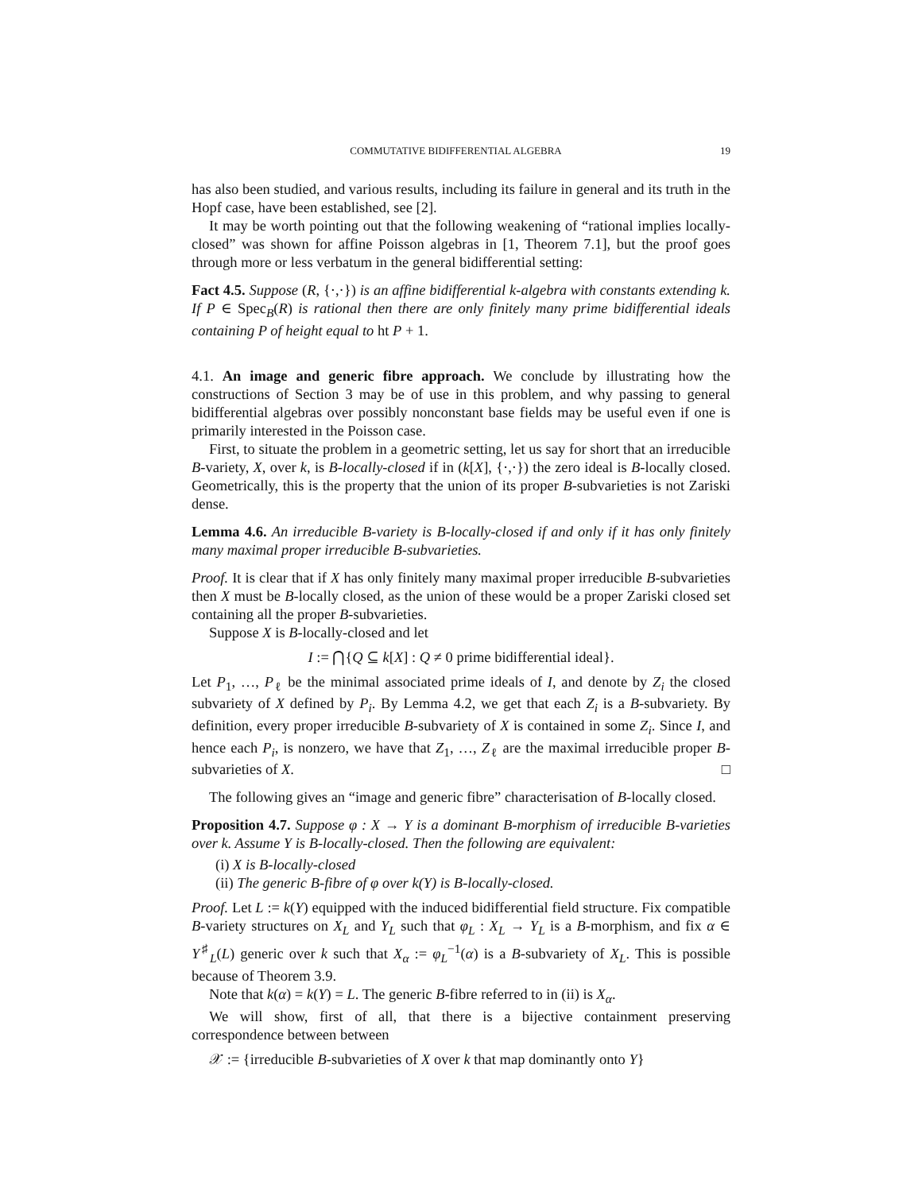COMMUTATIVE BIDIFFERENTIAL ALGEBRA 19
has also been studied, and various results, including its failure in general and its truth in the Hopf case, have been established, see [2].
It may be worth pointing out that the following weakening of “rational implies locally-closed” was shown for affine Poisson algebras in [1, Theorem 7.1], but the proof goes through more or less verbatum in the general bidifferential setting:
Fact 4.5. Suppose (R, {·,·}) is an affine bidifferential k-algebra with constants extending k. If P ∈ Spec<sub>B</sub>(R) is rational then there are only finitely many prime bidifferential ideals containing P of height equal to ht P + 1.
4.1. An image and generic fibre approach. We conclude by illustrating how the constructions of Section 3 may be of use in this problem, and why passing to general bidifferential algebras over possibly nonconstant base fields may be useful even if one is primarily interested in the Poisson case.
First, to situate the problem in a geometric setting, let us say for short that an irreducible B-variety, X, over k, is B-locally-closed if in (k[X], {·,·}) the zero ideal is B-locally closed. Geometrically, this is the property that the union of its proper B-subvarieties is not Zariski dense.
Lemma 4.6. An irreducible B-variety is B-locally-closed if and only if it has only finitely many maximal proper irreducible B-subvarieties.
Proof. It is clear that if X has only finitely many maximal proper irreducible B-subvarieties then X must be B-locally closed, as the union of these would be a proper Zariski closed set containing all the proper B-subvarieties.
Suppose X is B-locally-closed and let
I := ⋂{Q ⊆ k[X] : Q ≠ 0 prime bidifferential ideal}.
Let P<sub>1</sub>, …, P<sub>ℓ</sub> be the minimal associated prime ideals of I, and denote by Z<sub>i</sub> the closed subvariety of X defined by P<sub>i</sub>. By Lemma 4.2, we get that each Z<sub>i</sub> is a B-subvariety. By definition, every proper irreducible B-subvariety of X is contained in some Z<sub>i</sub>. Since I, and hence each P<sub>i</sub>, is nonzero, we have that Z<sub>1</sub>, …, Z<sub>ℓ</sub> are the maximal irreducible proper B-subvarieties of X. □
The following gives an “image and generic fibre” characterisation of B-locally closed.
Proposition 4.7. Suppose φ : X → Y is a dominant B-morphism of irreducible B-varieties over k. Assume Y is B-locally-closed. Then the following are equivalent:
(i) X is B-locally-closed
(ii) The generic B-fibre of φ over k(Y) is B-locally-closed.
Proof. Let L := k(Y) equipped with the induced bidifferential field structure. Fix compatible B-variety structures on X<sub>L</sub> and Y<sub>L</sub> such that φ<sub>L</sub> : X<sub>L</sub> → Y<sub>L</sub> is a B-morphism, and fix α ∈ Y<sup>♯</sup><sub>L</sub>(L) generic over k such that X<sub>α</sub> := φ<sub>L</sub><sup>−1</sup>(α) is a B-subvariety of X<sub>L</sub>. This is possible because of Theorem 3.9.
Note that k(α) = k(Y) = L. The generic B-fibre referred to in (ii) is X<sub>α</sub>.
We will show, first of all, that there is a bijective containment preserving correspondence between between
𝒳 := {irreducible B-subvarieties of X over k that map dominantly onto Y}